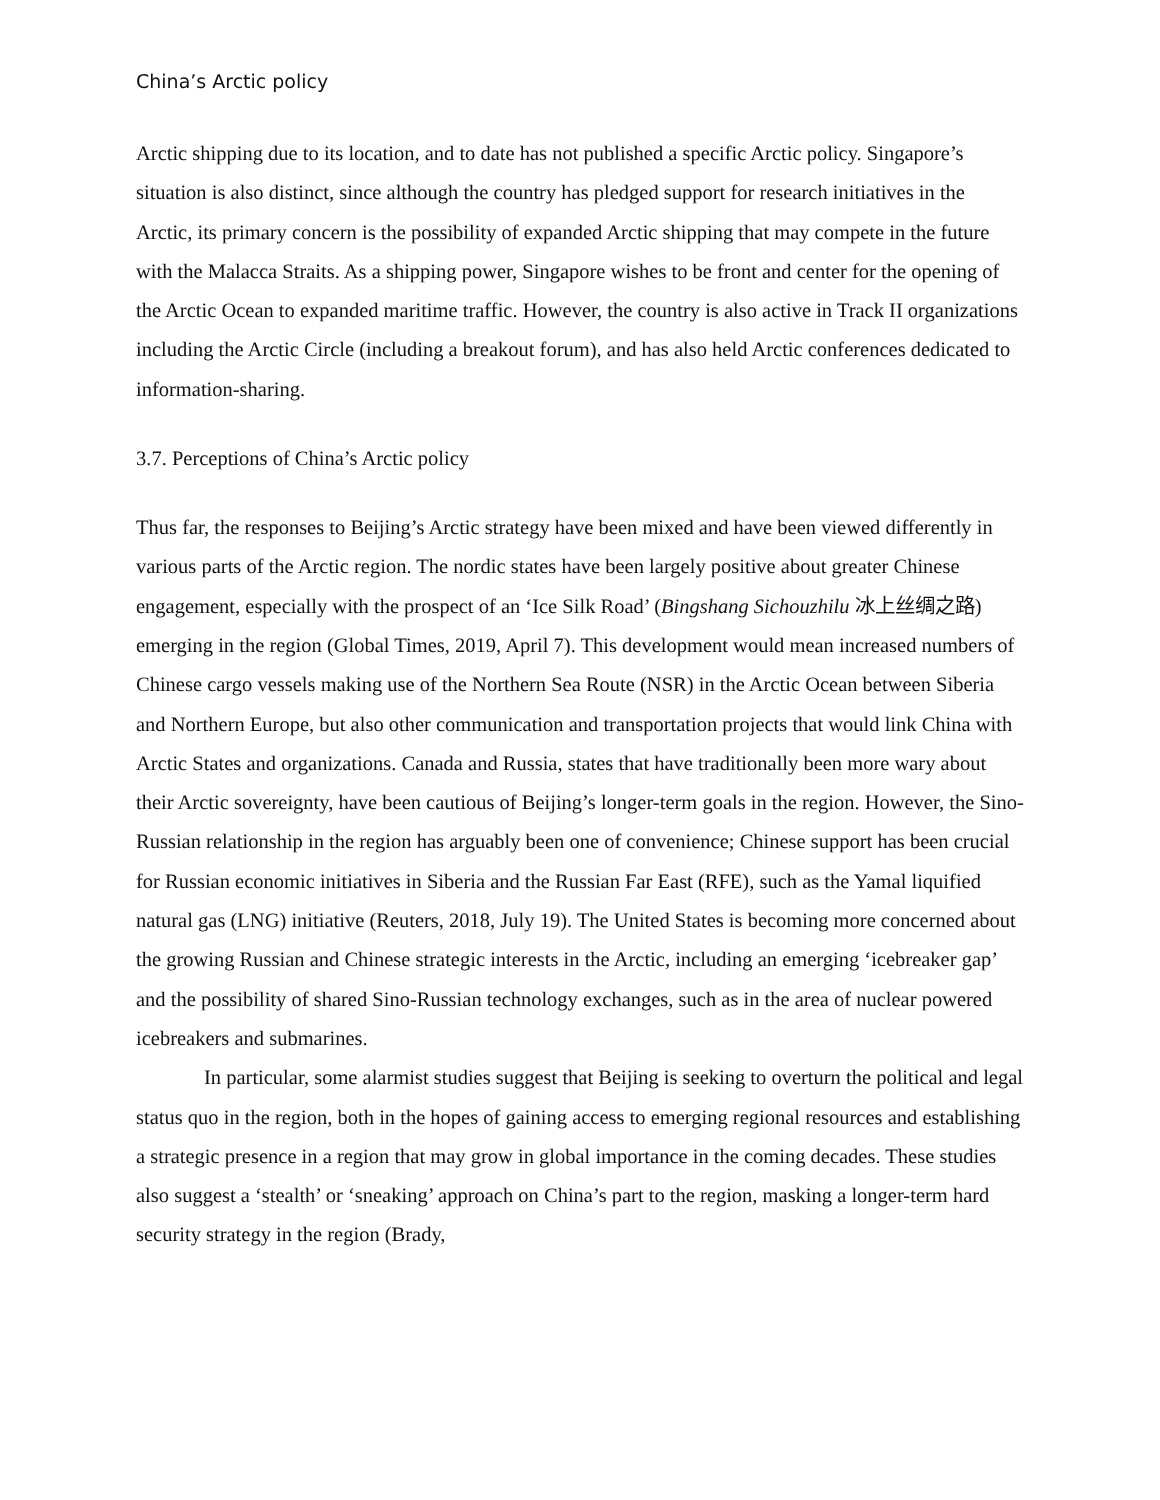China’s Arctic policy
Arctic shipping due to its location, and to date has not published a specific Arctic policy. Singapore’s situation is also distinct, since although the country has pledged support for research initiatives in the Arctic, its primary concern is the possibility of expanded Arctic shipping that may compete in the future with the Malacca Straits. As a shipping power, Singapore wishes to be front and center for the opening of the Arctic Ocean to expanded maritime traffic. However, the country is also active in Track II organizations including the Arctic Circle (including a breakout forum), and has also held Arctic conferences dedicated to information-sharing.
3.7. Perceptions of China’s Arctic policy
Thus far, the responses to Beijing’s Arctic strategy have been mixed and have been viewed differently in various parts of the Arctic region. The nordic states have been largely positive about greater Chinese engagement, especially with the prospect of an ‘Ice Silk Road’ (Bingshang Sichouzhilu 冰上丝绸之路) emerging in the region (Global Times, 2019, April 7). This development would mean increased numbers of Chinese cargo vessels making use of the Northern Sea Route (NSR) in the Arctic Ocean between Siberia and Northern Europe, but also other communication and transportation projects that would link China with Arctic States and organizations. Canada and Russia, states that have traditionally been more wary about their Arctic sovereignty, have been cautious of Beijing’s longer-term goals in the region. However, the Sino-Russian relationship in the region has arguably been one of convenience; Chinese support has been crucial for Russian economic initiatives in Siberia and the Russian Far East (RFE), such as the Yamal liquified natural gas (LNG) initiative (Reuters, 2018, July 19). The United States is becoming more concerned about the growing Russian and Chinese strategic interests in the Arctic, including an emerging ‘icebreaker gap’ and the possibility of shared Sino-Russian technology exchanges, such as in the area of nuclear powered icebreakers and submarines.
In particular, some alarmist studies suggest that Beijing is seeking to overturn the political and legal status quo in the region, both in the hopes of gaining access to emerging regional resources and establishing a strategic presence in a region that may grow in global importance in the coming decades. These studies also suggest a ‘stealth’ or ‘sneaking’ approach on China’s part to the region, masking a longer-term hard security strategy in the region (Brady,